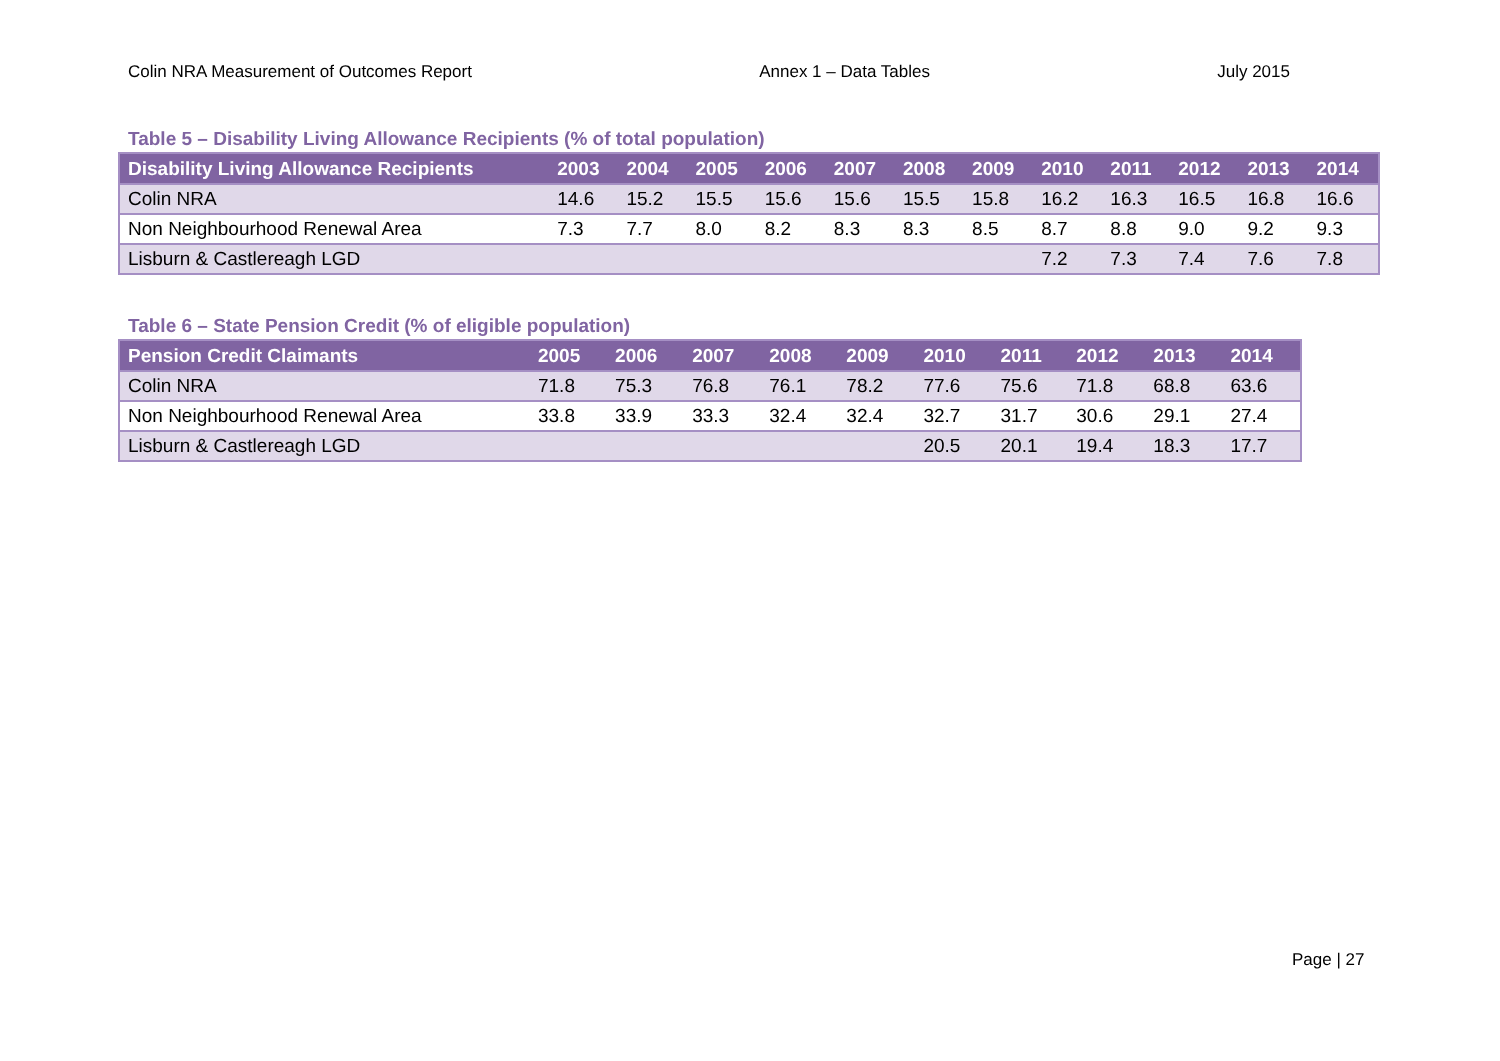Colin NRA Measurement of Outcomes Report Annex 1 – Data Tables July 2015
Table 5 – Disability Living Allowance Recipients (% of total population)
| Disability Living Allowance Recipients | 2003 | 2004 | 2005 | 2006 | 2007 | 2008 | 2009 | 2010 | 2011 | 2012 | 2013 | 2014 |
| --- | --- | --- | --- | --- | --- | --- | --- | --- | --- | --- | --- | --- |
| Colin NRA | 14.6 | 15.2 | 15.5 | 15.6 | 15.6 | 15.5 | 15.8 | 16.2 | 16.3 | 16.5 | 16.8 | 16.6 |
| Non Neighbourhood Renewal Area | 7.3 | 7.7 | 8.0 | 8.2 | 8.3 | 8.3 | 8.5 | 8.7 | 8.8 | 9.0 | 9.2 | 9.3 |
| Lisburn & Castlereagh LGD | | | | | | | | 7.2 | 7.3 | 7.4 | 7.6 | 7.8 |
Table 6 – State Pension Credit (% of eligible population)
| Pension Credit Claimants | 2005 | 2006 | 2007 | 2008 | 2009 | 2010 | 2011 | 2012 | 2013 | 2014 |
| --- | --- | --- | --- | --- | --- | --- | --- | --- | --- | --- |
| Colin NRA | 71.8 | 75.3 | 76.8 | 76.1 | 78.2 | 77.6 | 75.6 | 71.8 | 68.8 | 63.6 |
| Non Neighbourhood Renewal Area | 33.8 | 33.9 | 33.3 | 32.4 | 32.4 | 32.7 | 31.7 | 30.6 | 29.1 | 27.4 |
| Lisburn & Castlereagh LGD | | | | | | 20.5 | 20.1 | 19.4 | 18.3 | 17.7 |
Page | 27